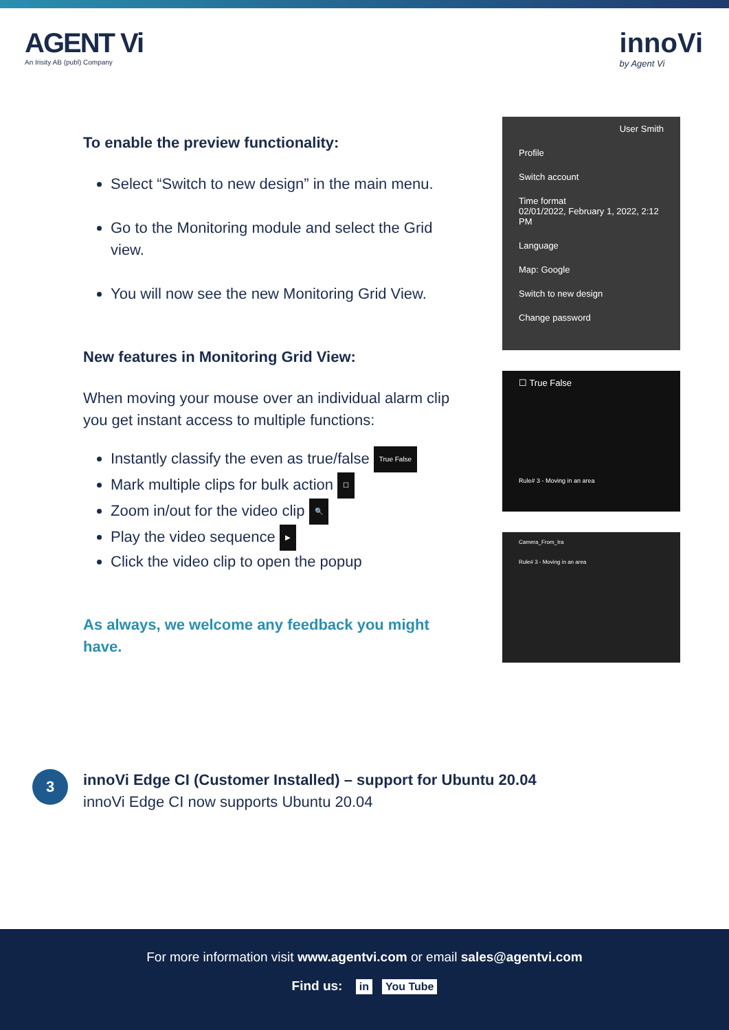AGENT Vi
An Irisity AB (publ) Company
innoVi
by Agent Vi
To enable the preview functionality:
Select “Switch to new design” in the main menu.
Go to the Monitoring module and select the Grid view.
You will now see the new Monitoring Grid View.
New features in Monitoring Grid View:
When moving your mouse over an individual alarm clip you get instant access to multiple functions:
Instantly classify the even as true/false True False
Mark multiple clips for bulk action ☐
Zoom in/out for the video clip 🔍
Play the video sequence ▶
Click the video clip to open the popup
As always, we welcome any feedback you might have.
User Smith
Profile
Switch account
Time format
02/01/2022, February 1, 2022, 2:12 PM
Language
Map: Google
Switch to new design
Change password
☐ True False
Rule# 3 - Moving in an area
Camera_From_Ira
Rule# 3 - Moving in an area
3
innoVi Edge CI (Customer Installed) – support for Ubuntu 20.04
innoVi Edge CI now supports Ubuntu 20.04
For more information visit www.agentvi.com or email sales@agentvi.com
Find us: in You Tube